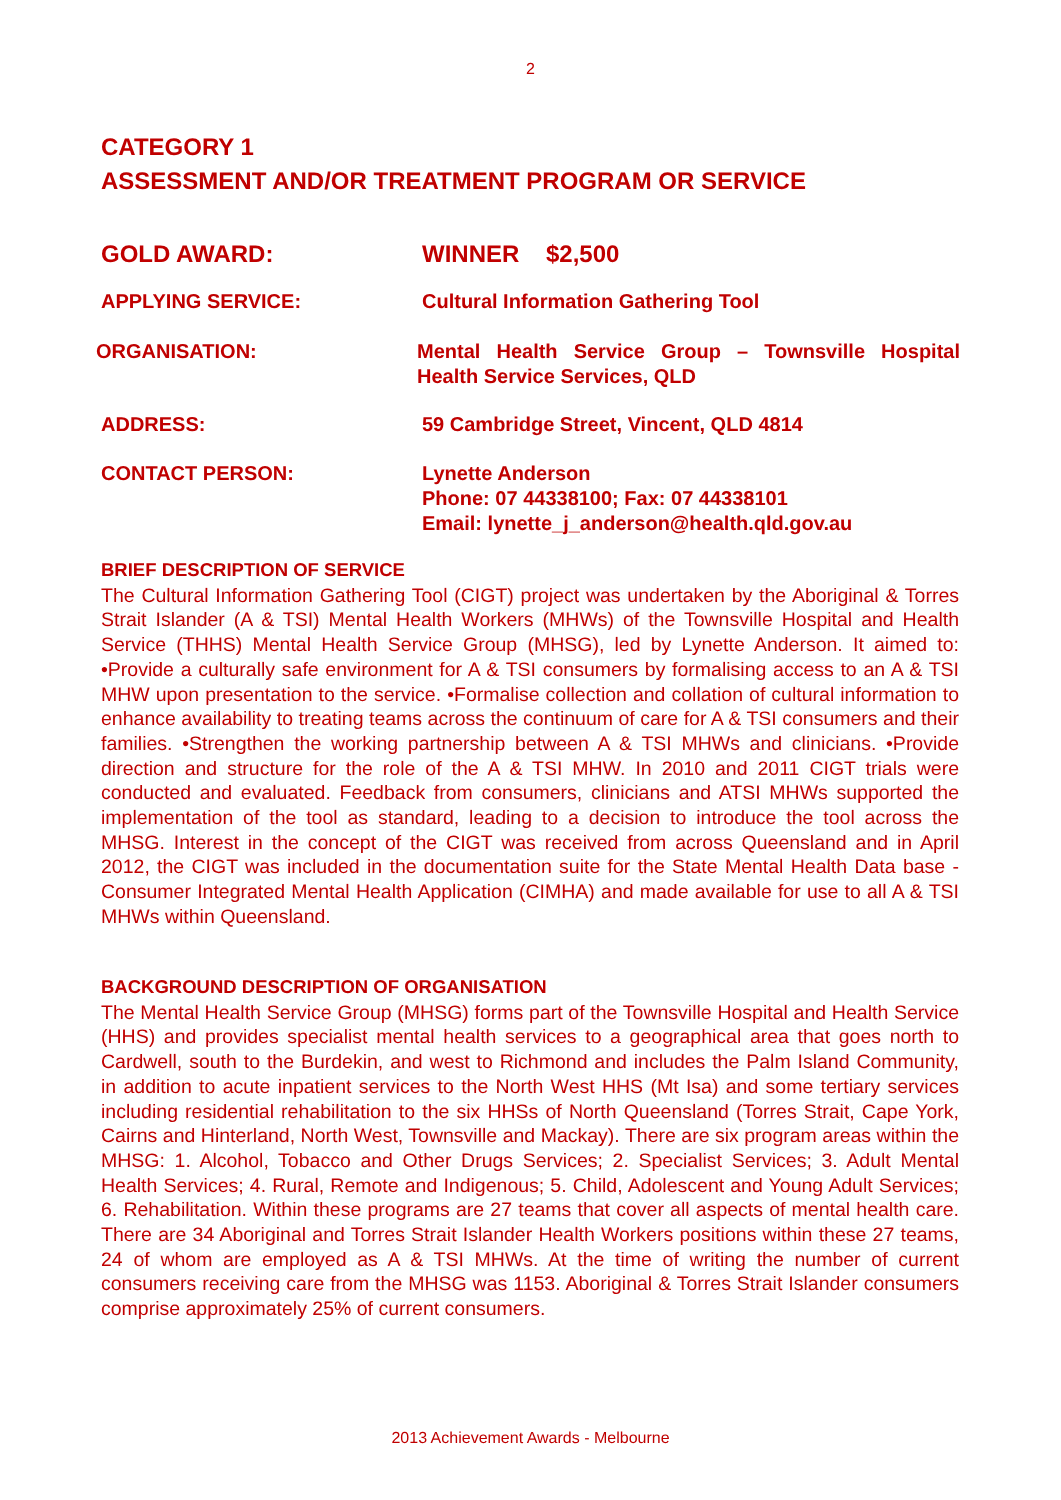2
CATEGORY 1
ASSESSMENT AND/OR TREATMENT PROGRAM OR SERVICE
GOLD AWARD: WINNER $2,500
APPLYING SERVICE: Cultural Information Gathering Tool
ORGANISATION: Mental Health Service Group – Townsville Hospital Health Service Services, QLD
ADDRESS: 59 Cambridge Street, Vincent, QLD 4814
CONTACT PERSON: Lynette Anderson
Phone: 07 44338100; Fax: 07 44338101
Email: lynette_j_anderson@health.qld.gov.au
BRIEF DESCRIPTION OF SERVICE
The Cultural Information Gathering Tool (CIGT) project was undertaken by the Aboriginal & Torres Strait Islander (A & TSI) Mental Health Workers (MHWs) of the Townsville Hospital and Health Service (THHS) Mental Health Service Group (MHSG), led by Lynette Anderson. It aimed to: •Provide a culturally safe environment for A & TSI consumers by formalising access to an A & TSI MHW upon presentation to the service. •Formalise collection and collation of cultural information to enhance availability to treating teams across the continuum of care for A & TSI consumers and their families. •Strengthen the working partnership between A & TSI MHWs and clinicians. •Provide direction and structure for the role of the A & TSI MHW. In 2010 and 2011 CIGT trials were conducted and evaluated. Feedback from consumers, clinicians and ATSI MHWs supported the implementation of the tool as standard, leading to a decision to introduce the tool across the MHSG. Interest in the concept of the CIGT was received from across Queensland and in April 2012, the CIGT was included in the documentation suite for the State Mental Health Data base - Consumer Integrated Mental Health Application (CIMHA) and made available for use to all A & TSI MHWs within Queensland.
BACKGROUND DESCRIPTION OF ORGANISATION
The Mental Health Service Group (MHSG) forms part of the Townsville Hospital and Health Service (HHS) and provides specialist mental health services to a geographical area that goes north to Cardwell, south to the Burdekin, and west to Richmond and includes the Palm Island Community, in addition to acute inpatient services to the North West HHS (Mt Isa) and some tertiary services including residential rehabilitation to the six HHSs of North Queensland (Torres Strait, Cape York, Cairns and Hinterland, North West, Townsville and Mackay). There are six program areas within the MHSG: 1. Alcohol, Tobacco and Other Drugs Services; 2. Specialist Services; 3. Adult Mental Health Services; 4. Rural, Remote and Indigenous; 5. Child, Adolescent and Young Adult Services; 6. Rehabilitation. Within these programs are 27 teams that cover all aspects of mental health care. There are 34 Aboriginal and Torres Strait Islander Health Workers positions within these 27 teams, 24 of whom are employed as A & TSI MHWs. At the time of writing the number of current consumers receiving care from the MHSG was 1153. Aboriginal & Torres Strait Islander consumers comprise approximately 25% of current consumers.
2013 Achievement Awards - Melbourne